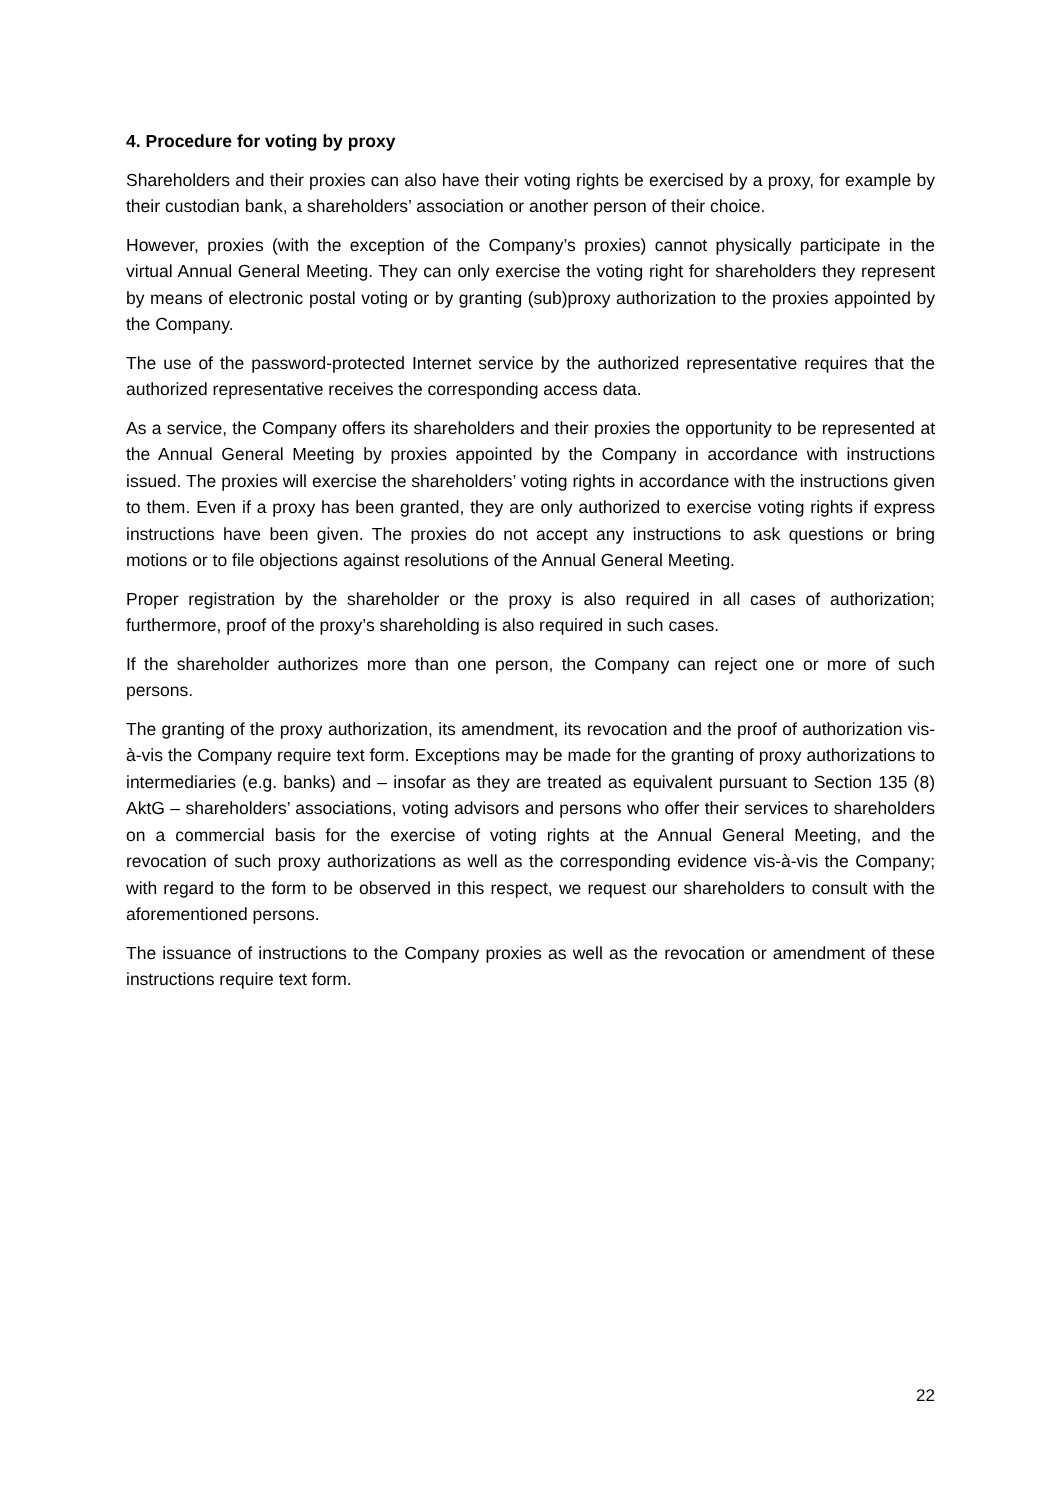4. Procedure for voting by proxy
Shareholders and their proxies can also have their voting rights be exercised by a proxy, for example by their custodian bank, a shareholders’ association or another person of their choice.
However, proxies (with the exception of the Company’s proxies) cannot physically participate in the virtual Annual General Meeting. They can only exercise the voting right for shareholders they represent by means of electronic postal voting or by granting (sub)proxy authorization to the proxies appointed by the Company.
The use of the password-protected Internet service by the authorized representative requires that the authorized representative receives the corresponding access data.
As a service, the Company offers its shareholders and their proxies the opportunity to be represented at the Annual General Meeting by proxies appointed by the Company in accordance with instructions issued. The proxies will exercise the shareholders’ voting rights in accordance with the instructions given to them. Even if a proxy has been granted, they are only authorized to exercise voting rights if express instructions have been given. The proxies do not accept any instructions to ask questions or bring motions or to file objections against resolutions of the Annual General Meeting.
Proper registration by the shareholder or the proxy is also required in all cases of authorization; furthermore, proof of the proxy’s shareholding is also required in such cases.
If the shareholder authorizes more than one person, the Company can reject one or more of such persons.
The granting of the proxy authorization, its amendment, its revocation and the proof of authorization vis-à-vis the Company require text form. Exceptions may be made for the granting of proxy authorizations to intermediaries (e.g. banks) and – insofar as they are treated as equivalent pursuant to Section 135 (8) AktG – shareholders’ associations, voting advisors and persons who offer their services to shareholders on a commercial basis for the exercise of voting rights at the Annual General Meeting, and the revocation of such proxy authorizations as well as the corresponding evidence vis-à-vis the Company; with regard to the form to be observed in this respect, we request our shareholders to consult with the aforementioned persons.
The issuance of instructions to the Company proxies as well as the revocation or amendment of these instructions require text form.
22